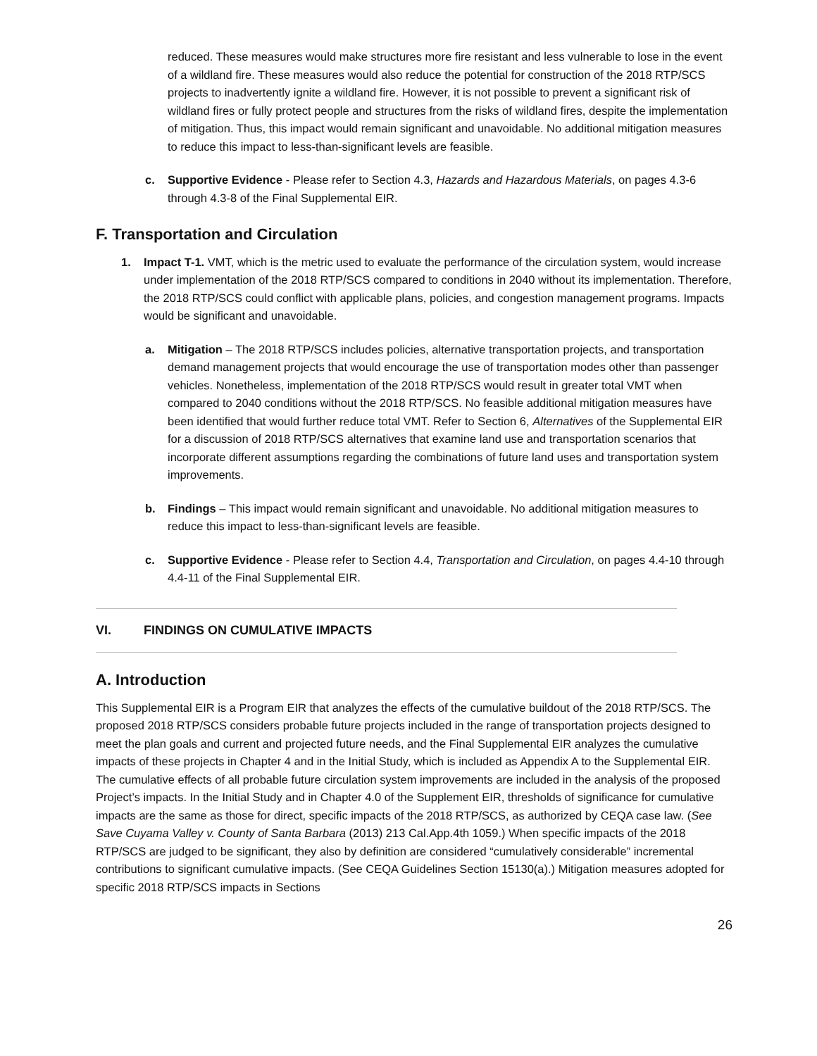reduced. These measures would make structures more fire resistant and less vulnerable to lose in the event of a wildland fire. These measures would also reduce the potential for construction of the 2018 RTP/SCS projects to inadvertently ignite a wildland fire. However, it is not possible to prevent a significant risk of wildland fires or fully protect people and structures from the risks of wildland fires, despite the implementation of mitigation. Thus, this impact would remain significant and unavoidable. No additional mitigation measures to reduce this impact to less-than-significant levels are feasible.
c. Supportive Evidence - Please refer to Section 4.3, Hazards and Hazardous Materials, on pages 4.3-6 through 4.3-8 of the Final Supplemental EIR.
F. Transportation and Circulation
1. Impact T-1. VMT, which is the metric used to evaluate the performance of the circulation system, would increase under implementation of the 2018 RTP/SCS compared to conditions in 2040 without its implementation. Therefore, the 2018 RTP/SCS could conflict with applicable plans, policies, and congestion management programs. Impacts would be significant and unavoidable.
a. Mitigation – The 2018 RTP/SCS includes policies, alternative transportation projects, and transportation demand management projects that would encourage the use of transportation modes other than passenger vehicles. Nonetheless, implementation of the 2018 RTP/SCS would result in greater total VMT when compared to 2040 conditions without the 2018 RTP/SCS. No feasible additional mitigation measures have been identified that would further reduce total VMT. Refer to Section 6, Alternatives of the Supplemental EIR for a discussion of 2018 RTP/SCS alternatives that examine land use and transportation scenarios that incorporate different assumptions regarding the combinations of future land uses and transportation system improvements.
b. Findings – This impact would remain significant and unavoidable. No additional mitigation measures to reduce this impact to less-than-significant levels are feasible.
c. Supportive Evidence - Please refer to Section 4.4, Transportation and Circulation, on pages 4.4-10 through 4.4-11 of the Final Supplemental EIR.
VI. FINDINGS ON CUMULATIVE IMPACTS
A. Introduction
This Supplemental EIR is a Program EIR that analyzes the effects of the cumulative buildout of the 2018 RTP/SCS. The proposed 2018 RTP/SCS considers probable future projects included in the range of transportation projects designed to meet the plan goals and current and projected future needs, and the Final Supplemental EIR analyzes the cumulative impacts of these projects in Chapter 4 and in the Initial Study, which is included as Appendix A to the Supplemental EIR. The cumulative effects of all probable future circulation system improvements are included in the analysis of the proposed Project’s impacts. In the Initial Study and in Chapter 4.0 of the Supplement EIR, thresholds of significance for cumulative impacts are the same as those for direct, specific impacts of the 2018 RTP/SCS, as authorized by CEQA case law. (See Save Cuyama Valley v. County of Santa Barbara (2013) 213 Cal.App.4th 1059.) When specific impacts of the 2018 RTP/SCS are judged to be significant, they also by definition are considered “cumulatively considerable” incremental contributions to significant cumulative impacts. (See CEQA Guidelines Section 15130(a).) Mitigation measures adopted for specific 2018 RTP/SCS impacts in Sections
26